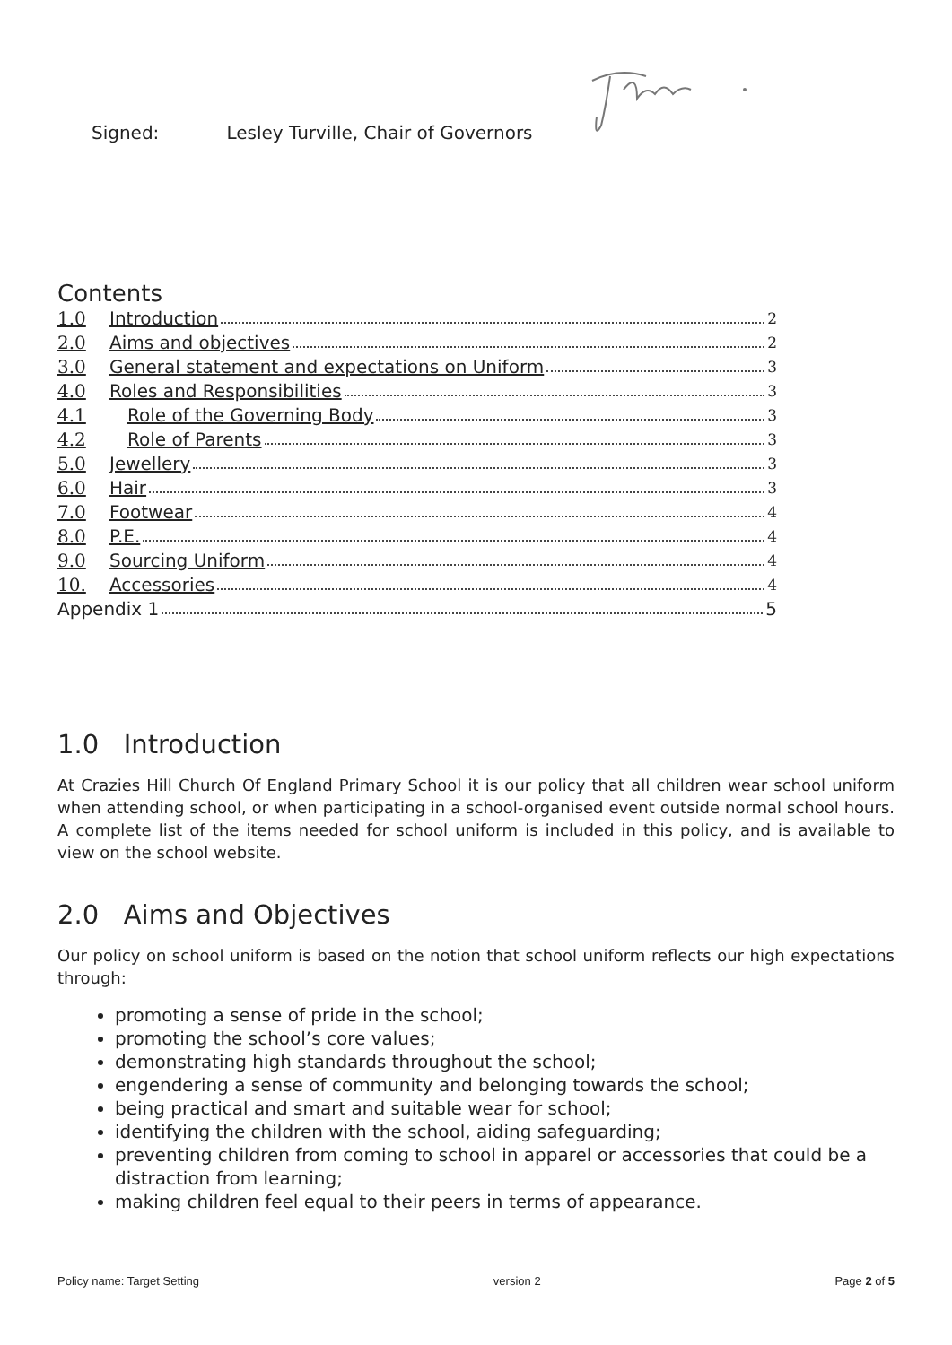Signed: Lesley Turville, Chair of Governors
Contents
1.0 Introduction 2
2.0 Aims and objectives 2
3.0 General statement and expectations on Uniform 3
4.0 Roles and Responsibilities 3
4.1 Role of the Governing Body 3
4.2 Role of Parents 3
5.0 Jewellery 3
6.0 Hair 3
7.0 Footwear 4
8.0 P.E. 4
9.0 Sourcing Uniform 4
10. Accessories 4
Appendix 1 5
1.0 Introduction
At Crazies Hill Church Of England Primary School it is our policy that all children wear school uniform when attending school, or when participating in a school-organised event outside normal school hours. A complete list of the items needed for school uniform is included in this policy, and is available to view on the school website.
2.0 Aims and Objectives
Our policy on school uniform is based on the notion that school uniform reflects our high expectations through:
promoting a sense of pride in the school;
promoting the school’s core values;
demonstrating high standards throughout the school;
engendering a sense of community and belonging towards the school;
being practical and smart and suitable wear for school;
identifying the children with the school, aiding safeguarding;
preventing children from coming to school in apparel or accessories that could be a distraction from learning;
making children feel equal to their peers in terms of appearance.
Policy name: Target Setting version 2 Page 2 of 5